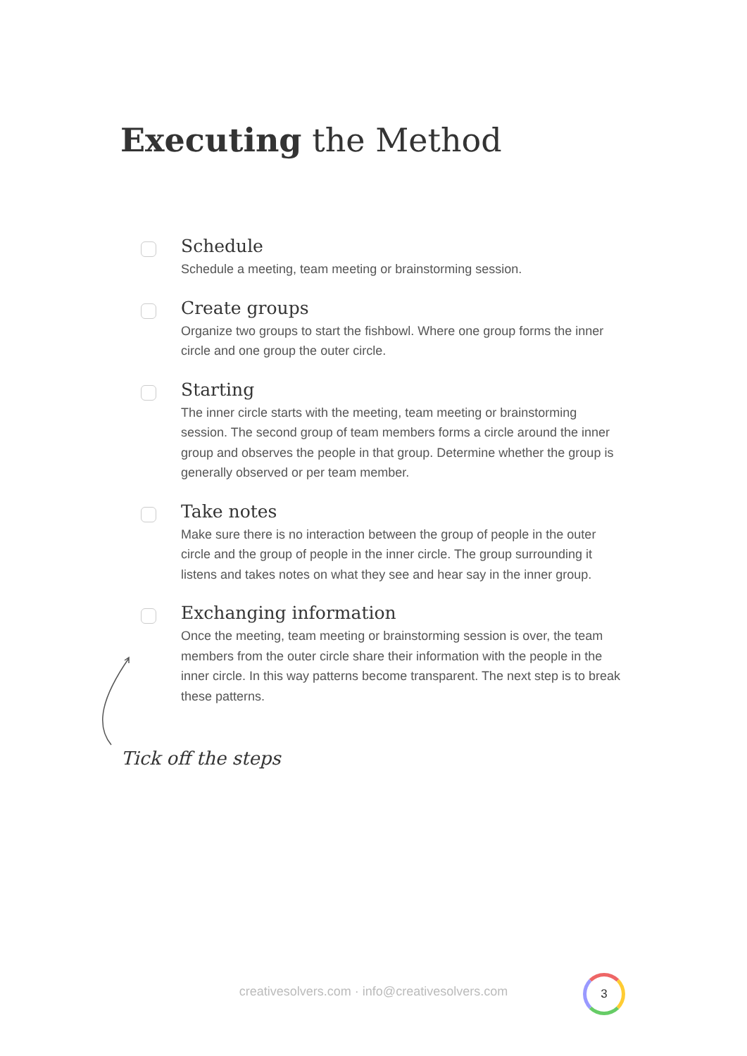Executing the Method
Schedule
Schedule a meeting, team meeting or brainstorming session.
Create groups
Organize two groups to start the fishbowl. Where one group forms the inner circle and one group the outer circle.
Starting
The inner circle starts with the meeting, team meeting or brainstorming session. The second group of team members forms a circle around the inner group and observes the people in that group. Determine whether the group is generally observed or per team member.
Take notes
Make sure there is no interaction between the group of people in the outer circle and the group of people in the inner circle. The group surrounding it listens and takes notes on what they see and hear say in the inner group.
Exchanging information
Once the meeting, team meeting or brainstorming session is over, the team members from the outer circle share their information with the people in the inner circle. In this way patterns become transparent. The next step is to break these patterns.
Tick off the steps
creativesolvers.com · info@creativesolvers.com
3